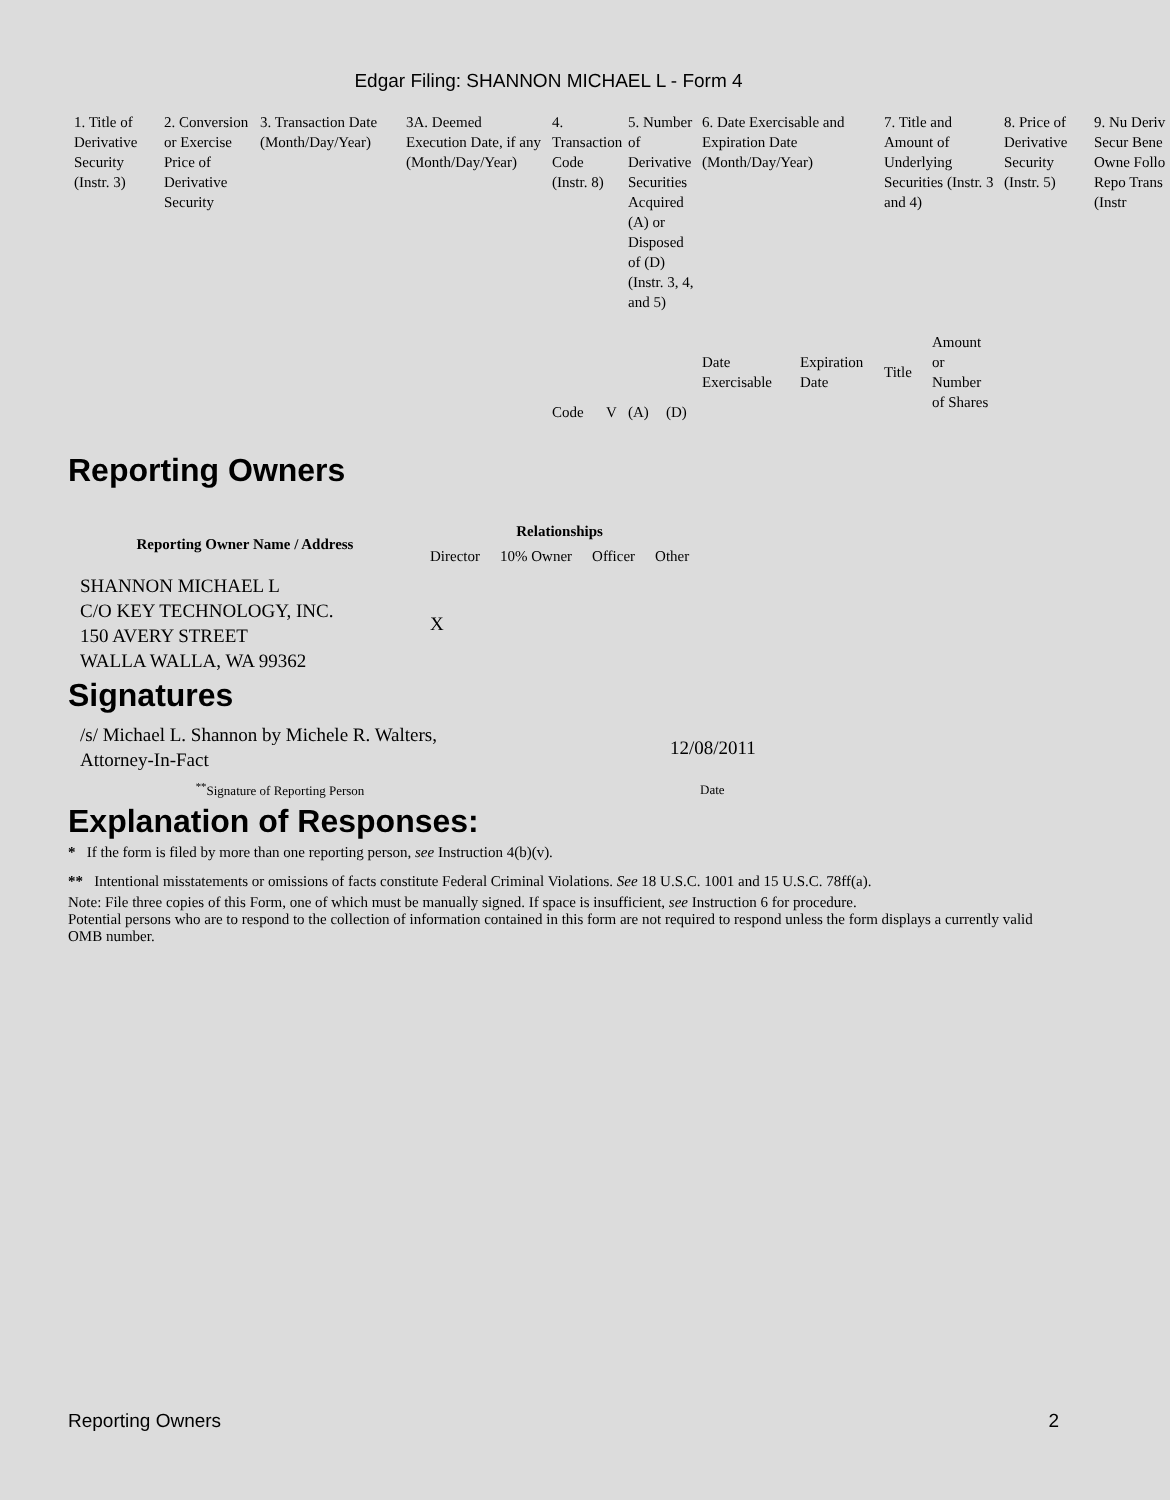Edgar Filing: SHANNON MICHAEL L - Form 4
| 1. Title of Derivative Security (Instr. 3) | 2. Conversion or Exercise Price of Derivative Security | 3. Transaction Date (Month/Day/Year) | 3A. Deemed Execution Date, if any (Month/Day/Year) | 4. Transaction Code (Instr. 8) | | 5. Number of Derivative Securities Acquired (A) or Disposed of (D) (Instr. 3, 4, and 5) | | 6. Date Exercisable and Expiration Date (Month/Day/Year) | | 7. Title and Amount of Underlying Securities (Instr. 3 and 4) | | 8. Price of Derivative Security (Instr. 5) | 9. Nu Deriv Secur Bene Owne Follo Repo Trans (Instr |
| | | | | Code | V | (A) | (D) | Date Exercisable | Expiration Date | Title | Amount or Number of Shares | | |
Reporting Owners
| Reporting Owner Name / Address | Relationships | | | |
| --- | --- | --- | --- | --- |
| | Director | 10% Owner | Officer | Other |
| SHANNON MICHAEL L C/O KEY TECHNOLOGY, INC. 150 AVERY STREET WALLA WALLA, WA 99362 | X | | | |
Signatures
| /s/ Michael L. Shannon by Michele R. Walters, Attorney-In-Fact | 12/08/2011 |
| <sup>**</sup> Signature of Reporting Person | Date |
Explanation of Responses:
* If the form is filed by more than one reporting person, see Instruction 4(b)(v).
** Intentional misstatements or omissions of facts constitute Federal Criminal Violations. See 18 U.S.C. 1001 and 15 U.S.C. 78ff(a).
Note: File three copies of this Form, one of which must be manually signed. If space is insufficient, see Instruction 6 for procedure.
Potential persons who are to respond to the collection of information contained in this form are not required to respond unless the form displays a currently valid OMB number.
Reporting Owners 2